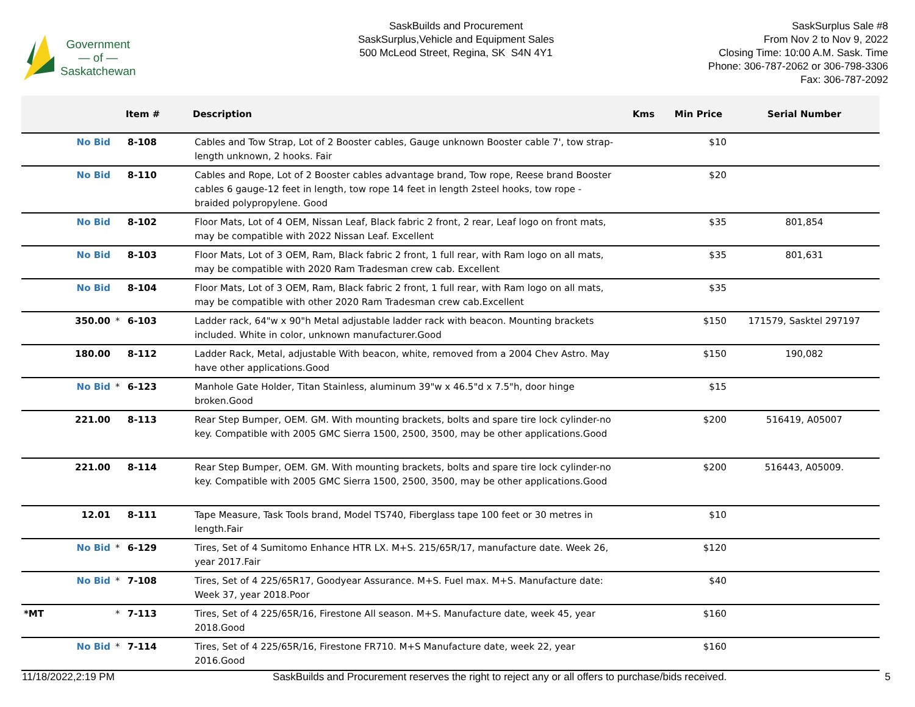Government
— of —
Saskatchewan
SaskBuilds and Procurement
SaskSurplus,Vehicle and Equipment Sales
500 McLeod Street, Regina, SK S4N 4Y1
SaskSurplus Sale #8
From Nov 2 to Nov 9, 2022
Closing Time: 10:00 A.M. Sask. Time
Phone: 306-787-2062 or 306-798-3306
Fax: 306-787-2092
| | | Item # | Description | Kms | Min Price | Serial Number |
| --- | --- | --- | --- | --- | --- | --- |
| No Bid | | 8-108 | Cables and Tow Strap, Lot of 2 Booster cables, Gauge unknown Booster cable 7', tow strap-length unknown, 2 hooks. Fair | | $10 | |
| No Bid | | 8-110 | Cables and Rope, Lot of 2 Booster cables advantage brand, Tow rope, Reese brand Booster cables 6 gauge-12 feet in length, tow rope 14 feet in length 2steel hooks, tow rope - braided polypropylene. Good | | $20 | |
| No Bid | | 8-102 | Floor Mats, Lot of 4 OEM, Nissan Leaf, Black fabric 2 front, 2 rear, Leaf logo on front mats, may be compatible with 2022 Nissan Leaf. Excellent | | $35 | 801,854 |
| No Bid | | 8-103 | Floor Mats, Lot of 3 OEM, Ram, Black fabric 2 front, 1 full rear, with Ram logo on all mats, may be compatible with 2020 Ram Tradesman crew cab. Excellent | | $35 | 801,631 |
| No Bid | | 8-104 | Floor Mats, Lot of 3 OEM, Ram, Black fabric 2 front, 1 full rear, with Ram logo on all mats, may be compatible with other 2020 Ram Tradesman crew cab.Excellent | | $35 | |
| 350.00 | * | 6-103 | Ladder rack, 64"w x 90"h Metal adjustable ladder rack with beacon. Mounting brackets included. White in color, unknown manufacturer.Good | | $150 | 171579, Sasktel 297197 |
| 180.00 | | 8-112 | Ladder Rack, Metal, adjustable With beacon, white, removed from a 2004 Chev Astro. May have other applications.Good | | $150 | 190,082 |
| No Bid | * | 6-123 | Manhole Gate Holder, Titan Stainless, aluminum 39"w x 46.5"d x 7.5"h, door hinge broken.Good | | $15 | |
| 221.00 | | 8-113 | Rear Step Bumper, OEM. GM. With mounting brackets, bolts and spare tire lock cylinder-no key. Compatible with 2005 GMC Sierra 1500, 2500, 3500, may be other applications.Good | | $200 | 516419, A05007 |
| 221.00 | | 8-114 | Rear Step Bumper, OEM. GM. With mounting brackets, bolts and spare tire lock cylinder-no key. Compatible with 2005 GMC Sierra 1500, 2500, 3500, may be other applications.Good | | $200 | 516443, A05009. |
| 12.01 | | 8-111 | Tape Measure, Task Tools brand, Model TS740, Fiberglass tape 100 feet or 30 metres in length.Fair | | $10 | |
| No Bid | * | 6-129 | Tires, Set of 4 Sumitomo Enhance HTR LX. M+S. 215/65R/17, manufacture date. Week 26, year 2017.Fair | | $120 | |
| No Bid | * | 7-108 | Tires, Set of 4 225/65R17, Goodyear Assurance. M+S. Fuel max. M+S. Manufacture date: Week 37, year 2018.Poor | | $40 | |
| *MT | * | 7-113 | Tires, Set of 4 225/65R/16, Firestone All season. M+S. Manufacture date, week 45, year 2018.Good | | $160 | |
| No Bid | * | 7-114 | Tires, Set of 4 225/65R/16, Firestone FR710. M+S Manufacture date, week 22, year 2016.Good | | $160 | |
11/18/2022,2:19 PM SaskBuilds and Procurement reserves the right to reject any or all offers to purchase/bids received. 5